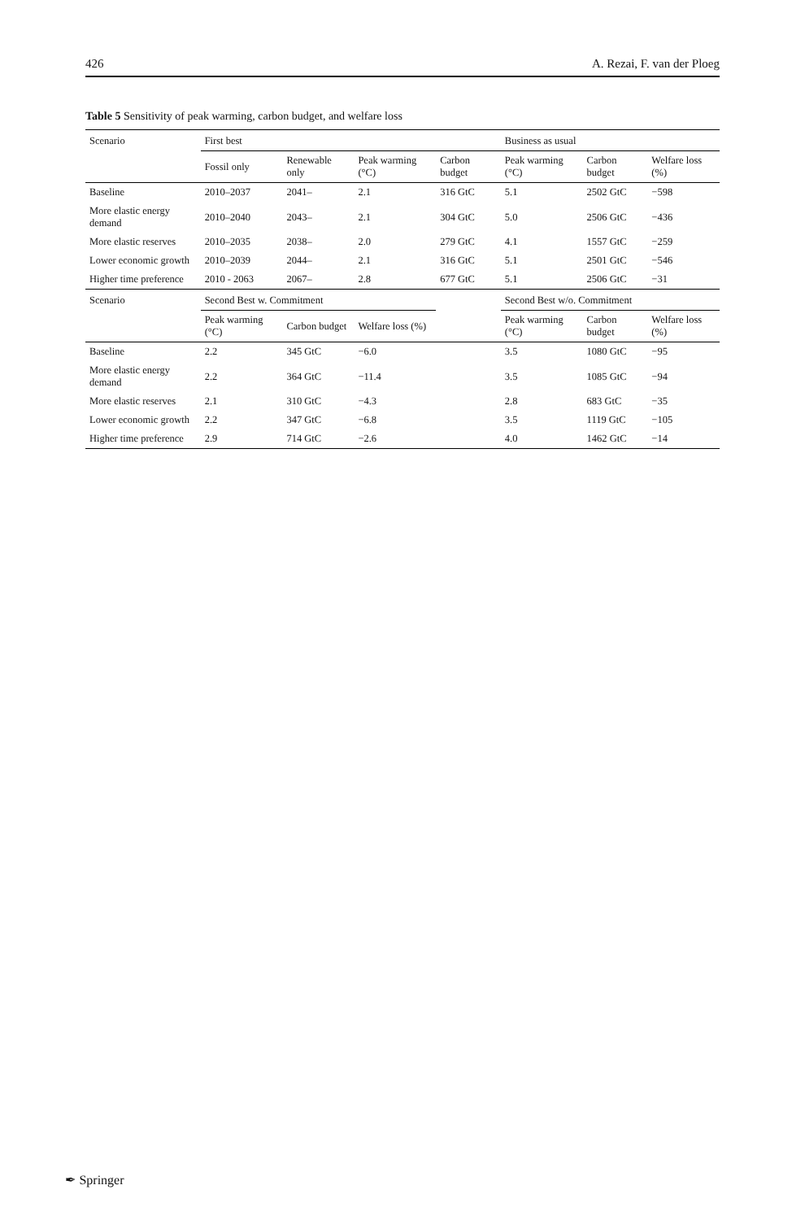426 A. Rezai, F. van der Ploeg
Table 5 Sensitivity of peak warming, carbon budget, and welfare loss
| Scenario | First best | | | | Business as usual | | |
| --- | --- | --- | --- | --- | --- | --- | --- |
| | Fossil only | Renewable only | Peak warming (°C) | Carbon budget | Peak warming (°C) | Carbon budget | Welfare loss (%) |
| Baseline | 2010–2037 | 2041– | 2.1 | 316 GtC | 5.1 | 2502 GtC | −598 |
| More elastic energy demand | 2010–2040 | 2043– | 2.1 | 304 GtC | 5.0 | 2506 GtC | −436 |
| More elastic reserves | 2010–2035 | 2038– | 2.0 | 279 GtC | 4.1 | 1557 GtC | −259 |
| Lower economic growth | 2010–2039 | 2044– | 2.1 | 316 GtC | 5.1 | 2501 GtC | −546 |
| Higher time preference | 2010 - 2063 | 2067– | 2.8 | 677 GtC | 5.1 | 2506 GtC | −31 |
| Scenario | Second Best w. Commitment | | | | Second Best w/o. Commitment | | |
| | Peak warming (°C) | Carbon budget | Welfare loss (%) | | Peak warming (°C) | Carbon budget | Welfare loss (%) |
| Baseline | 2.2 | 345 GtC | −6.0 | | 3.5 | 1080 GtC | −95 |
| More elastic energy demand | 2.2 | 364 GtC | −11.4 | | 3.5 | 1085 GtC | −94 |
| More elastic reserves | 2.1 | 310 GtC | −4.3 | | 2.8 | 683 GtC | −35 |
| Lower economic growth | 2.2 | 347 GtC | −6.8 | | 3.5 | 1119 GtC | −105 |
| Higher time preference | 2.9 | 714 GtC | −2.6 | | 4.0 | 1462 GtC | −14 |
✒ Springer